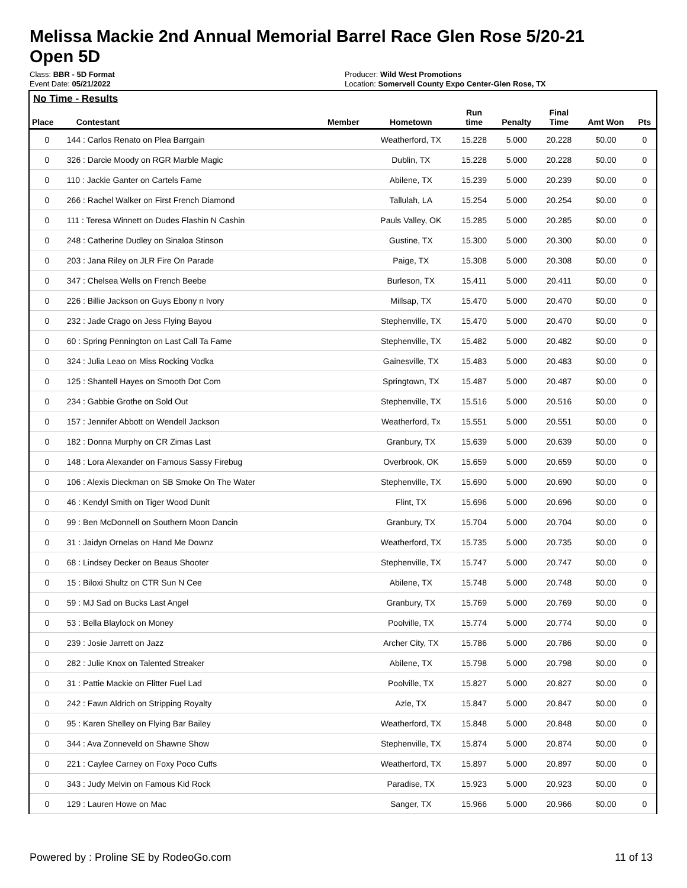Melissa Mackie 2nd Annual Memorial Barrel Race Glen Rose 5/20-21
Open 5D
Class: BBR - 5D Format
Event Date: 05/21/2022
Producer: Wild West Promotions
Location: Somervell County Expo Center-Glen Rose, TX
No Time - Results
| Place | Contestant | Member | Hometown | Run time | Penalty | Final Time | Amt Won | Pts |
| --- | --- | --- | --- | --- | --- | --- | --- | --- |
| 0 | 144 : Carlos Renato on Plea Barrgain | | Weatherford, TX | 15.228 | 5.000 | 20.228 | $0.00 | 0 |
| 0 | 326 : Darcie Moody on RGR Marble Magic | | Dublin, TX | 15.228 | 5.000 | 20.228 | $0.00 | 0 |
| 0 | 110 : Jackie Ganter on Cartels Fame | | Abilene, TX | 15.239 | 5.000 | 20.239 | $0.00 | 0 |
| 0 | 266 : Rachel Walker on First French Diamond | | Tallulah, LA | 15.254 | 5.000 | 20.254 | $0.00 | 0 |
| 0 | 111 : Teresa Winnett on Dudes Flashin N Cashin | | Pauls Valley, OK | 15.285 | 5.000 | 20.285 | $0.00 | 0 |
| 0 | 248 : Catherine Dudley on Sinaloa Stinson | | Gustine, TX | 15.300 | 5.000 | 20.300 | $0.00 | 0 |
| 0 | 203 : Jana Riley on JLR Fire On Parade | | Paige, TX | 15.308 | 5.000 | 20.308 | $0.00 | 0 |
| 0 | 347 : Chelsea Wells on French Beebe | | Burleson, TX | 15.411 | 5.000 | 20.411 | $0.00 | 0 |
| 0 | 226 : Billie Jackson on Guys Ebony n Ivory | | Millsap, TX | 15.470 | 5.000 | 20.470 | $0.00 | 0 |
| 0 | 232 : Jade Crago on Jess Flying Bayou | | Stephenville, TX | 15.470 | 5.000 | 20.470 | $0.00 | 0 |
| 0 | 60 : Spring Pennington on Last Call Ta Fame | | Stephenville, TX | 15.482 | 5.000 | 20.482 | $0.00 | 0 |
| 0 | 324 : Julia Leao on Miss Rocking Vodka | | Gainesville, TX | 15.483 | 5.000 | 20.483 | $0.00 | 0 |
| 0 | 125 : Shantell Hayes on Smooth Dot Com | | Springtown, TX | 15.487 | 5.000 | 20.487 | $0.00 | 0 |
| 0 | 234 : Gabbie Grothe on Sold Out | | Stephenville, TX | 15.516 | 5.000 | 20.516 | $0.00 | 0 |
| 0 | 157 : Jennifer Abbott on Wendell Jackson | | Weatherford, Tx | 15.551 | 5.000 | 20.551 | $0.00 | 0 |
| 0 | 182 : Donna Murphy on CR Zimas Last | | Granbury, TX | 15.639 | 5.000 | 20.639 | $0.00 | 0 |
| 0 | 148 : Lora Alexander on Famous Sassy Firebug | | Overbrook, OK | 15.659 | 5.000 | 20.659 | $0.00 | 0 |
| 0 | 106 : Alexis Dieckman on SB Smoke On The Water | | Stephenville, TX | 15.690 | 5.000 | 20.690 | $0.00 | 0 |
| 0 | 46 : Kendyl Smith on Tiger Wood Dunit | | Flint, TX | 15.696 | 5.000 | 20.696 | $0.00 | 0 |
| 0 | 99 : Ben McDonnell on Southern Moon Dancin | | Granbury, TX | 15.704 | 5.000 | 20.704 | $0.00 | 0 |
| 0 | 31 : Jaidyn Ornelas on Hand Me Downz | | Weatherford, TX | 15.735 | 5.000 | 20.735 | $0.00 | 0 |
| 0 | 68 : Lindsey Decker on Beaus Shooter | | Stephenville, TX | 15.747 | 5.000 | 20.747 | $0.00 | 0 |
| 0 | 15 : Biloxi Shultz on CTR Sun N Cee | | Abilene, TX | 15.748 | 5.000 | 20.748 | $0.00 | 0 |
| 0 | 59 : MJ Sad on Bucks Last Angel | | Granbury, TX | 15.769 | 5.000 | 20.769 | $0.00 | 0 |
| 0 | 53 : Bella Blaylock on Money | | Poolville, TX | 15.774 | 5.000 | 20.774 | $0.00 | 0 |
| 0 | 239 : Josie Jarrett on Jazz | | Archer City, TX | 15.786 | 5.000 | 20.786 | $0.00 | 0 |
| 0 | 282 : Julie Knox on Talented Streaker | | Abilene, TX | 15.798 | 5.000 | 20.798 | $0.00 | 0 |
| 0 | 31 : Pattie Mackie on Flitter Fuel Lad | | Poolville, TX | 15.827 | 5.000 | 20.827 | $0.00 | 0 |
| 0 | 242 : Fawn Aldrich on Stripping Royalty | | Azle, TX | 15.847 | 5.000 | 20.847 | $0.00 | 0 |
| 0 | 95 : Karen Shelley on Flying Bar Bailey | | Weatherford, TX | 15.848 | 5.000 | 20.848 | $0.00 | 0 |
| 0 | 344 : Ava Zonneveld on Shawne Show | | Stephenville, TX | 15.874 | 5.000 | 20.874 | $0.00 | 0 |
| 0 | 221 : Caylee Carney on Foxy Poco Cuffs | | Weatherford, TX | 15.897 | 5.000 | 20.897 | $0.00 | 0 |
| 0 | 343 : Judy Melvin on Famous Kid Rock | | Paradise, TX | 15.923 | 5.000 | 20.923 | $0.00 | 0 |
| 0 | 129 : Lauren Howe on Mac | | Sanger, TX | 15.966 | 5.000 | 20.966 | $0.00 | 0 |
Powered by : Proline SE by RodeoGo.com 11 of 13